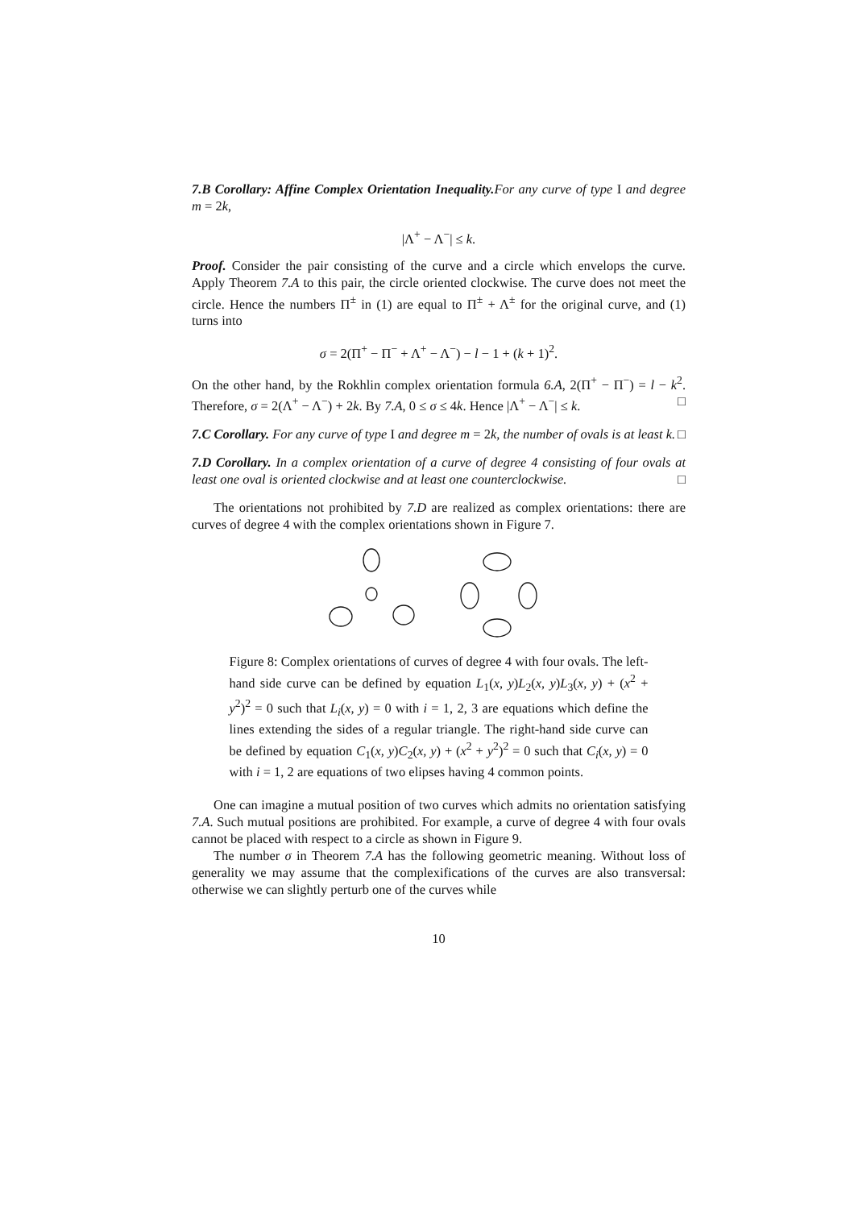7.B Corollary: Affine Complex Orientation Inequality. For any curve of type I and degree m = 2k,
|Λ<sup>+</sup> − Λ<sup>−</sup>| ≤ k.
Proof. Consider the pair consisting of the curve and a circle which envelops the curve. Apply Theorem 7.A to this pair, the circle oriented clockwise. The curve does not meet the circle. Hence the numbers Π<sup>±</sup> in (1) are equal to Π<sup>±</sup> + Λ<sup>±</sup> for the original curve, and (1) turns into
σ = 2(Π<sup>+</sup> − Π<sup>−</sup> + Λ<sup>+</sup> − Λ<sup>−</sup>) − l − 1 + (k + 1)<sup>2</sup>.
On the other hand, by the Rokhlin complex orientation formula 6.A, 2(Π<sup>+</sup> − Π<sup>−</sup>) = l − k<sup>2</sup>. Therefore, σ = 2(Λ<sup>+</sup> − Λ<sup>−</sup>) + 2k. By 7.A, 0 ≤ σ ≤ 4k. Hence |Λ<sup>+</sup> − Λ<sup>−</sup>| ≤ k. □
7.C Corollary. For any curve of type I and degree m = 2k, the number of ovals is at least k. □
7.D Corollary. In a complex orientation of a curve of degree 4 consisting of four ovals at least one oval is oriented clockwise and at least one counterclockwise. □
The orientations not prohibited by 7.D are realized as complex orientations: there are curves of degree 4 with the complex orientations shown in Figure 7.
Figure 8: Complex orientations of curves of degree 4 with four ovals. The left-hand side curve can be defined by equation L<sub>1</sub>(x, y)L<sub>2</sub>(x, y)L<sub>3</sub>(x, y) + (x<sup>2</sup> + y<sup>2</sup>)<sup>2</sup> = 0 such that L<sub>i</sub>(x, y) = 0 with i = 1, 2, 3 are equations which define the lines extending the sides of a regular triangle. The right-hand side curve can be defined by equation C<sub>1</sub>(x, y)C<sub>2</sub>(x, y) + (x<sup>2</sup> + y<sup>2</sup>)<sup>2</sup> = 0 such that C<sub>i</sub>(x, y) = 0 with i = 1, 2 are equations of two elipses having 4 common points.
One can imagine a mutual position of two curves which admits no orientation satisfying 7.A. Such mutual positions are prohibited. For example, a curve of degree 4 with four ovals cannot be placed with respect to a circle as shown in Figure 9.
The number σ in Theorem 7.A has the following geometric meaning. Without loss of generality we may assume that the complexifications of the curves are also transversal: otherwise we can slightly perturb one of the curves while
10